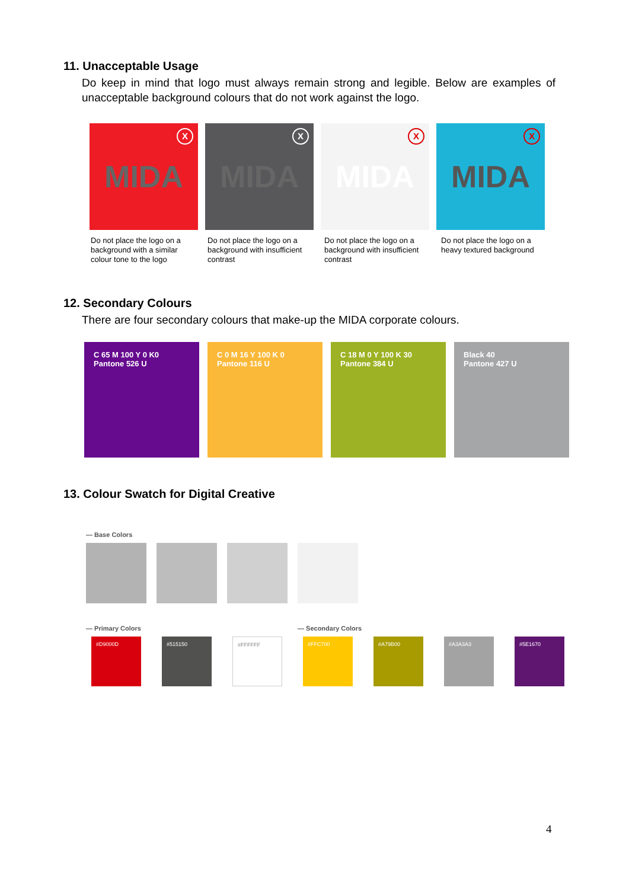11. Unacceptable Usage
Do keep in mind that logo must always remain strong and legible. Below are examples of unacceptable background colours that do not work against the logo.
X MIDA
X MIDA
X MIDA
X MIDA
Do not place the logo on a background with a similar colour tone to the logo
Do not place the logo on a background with insufficient contrast
Do not place the logo on a background with insufficient contrast
Do not place the logo on a heavy textured background
12. Secondary Colours
There are four secondary colours that make-up the MIDA corporate colours.
C 65 M 100 Y 0 K0
Pantone 526 U
C 0 M 16 Y 100 K 0
Pantone 116 U
C 18 M 0 Y 100 K 30
Pantone 384 U
Black 40
Pantone 427 U
13. Colour Swatch for Digital Creative
— Base Colors
— Primary Colors — Secondary Colors
#D9000D #515150 #FFFFFF #FFC700 #A79B00 #A3A3A3 #5E1670
4